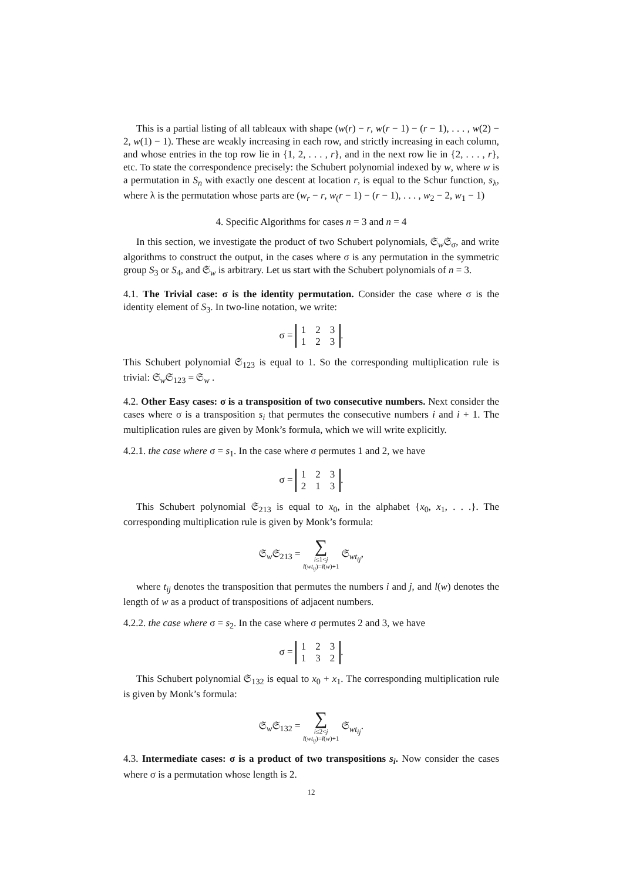This is a partial listing of all tableaux with shape (w(r) − r, w(r − 1) − (r − 1), . . . , w(2) − 2, w(1) − 1). These are weakly increasing in each row, and strictly increasing in each column, and whose entries in the top row lie in {1, 2, . . . , r}, and in the next row lie in {2, . . . , r}, etc. To state the correspondence precisely: the Schubert polynomial indexed by w, where w is a permutation in S<sub>n</sub> with exactly one descent at location r, is equal to the Schur function, s<sub>λ</sub>, where λ is the permutation whose parts are (w<sub>r</sub> − r, w<sub>(</sub>r − 1) − (r − 1), . . . , w<sub>2</sub> − 2, w<sub>1</sub> − 1)
4. Specific Algorithms for cases n = 3 and n = 4
In this section, we investigate the product of two Schubert polynomials, 𝔖<sub>w</sub>𝔖<sub>σ</sub>, and write algorithms to construct the output, in the cases where σ is any permutation in the symmetric group S<sub>3</sub> or S<sub>4</sub>, and 𝔖<sub>w</sub> is arbitrary. Let us start with the Schubert polynomials of n = 3.
4.1. The Trivial case: σ is the identity permutation. Consider the case where σ is the identity element of S<sub>3</sub>. In two-line notation, we write:
σ =
| 1 | 2 | 3 |
| 1 | 2 | 3 |
.
This Schubert polynomial 𝔖<sub>123</sub> is equal to 1. So the corresponding multiplication rule is trivial: 𝔖<sub>w</sub>𝔖<sub>123</sub> = 𝔖<sub>w</sub> .
4.2. Other Easy cases: σ is a transposition of two consecutive numbers. Next consider the cases where σ is a transposition s<sub>i</sub> that permutes the consecutive numbers i and i + 1. The multiplication rules are given by Monk’s formula, which we will write explicitly.
4.2.1. the case where σ = s<sub>1</sub>. In the case where σ permutes 1 and 2, we have
σ =
| 1 | 2 | 3 |
| 2 | 1 | 3 |
.
This Schubert polynomial 𝔖<sub>213</sub> is equal to x<sub>0</sub>, in the alphabet {x<sub>0</sub>, x<sub>1</sub>, . . .}. The corresponding multiplication rule is given by Monk’s formula:
𝔖<sub>w</sub>𝔖<sub>213</sub> = ∑
i≤1<j
l(wt<sub>ij</sub>)=l(w)+1 𝔖<sub>wt<sub>ij</sub></sub>,
where t<sub>ij</sub> denotes the transposition that permutes the numbers i and j, and l(w) denotes the length of w as a product of transpositions of adjacent numbers.
4.2.2. the case where σ = s<sub>2</sub>. In the case where σ permutes 2 and 3, we have
σ =
| 1 | 2 | 3 |
| 1 | 3 | 2 |
.
This Schubert polynomial 𝔖<sub>132</sub> is equal to x<sub>0</sub> + x<sub>1</sub>. The corresponding multiplication rule is given by Monk’s formula:
𝔖<sub>w</sub>𝔖<sub>132</sub> = ∑
i≤2<j
l(wt<sub>ij</sub>)=l(w)+1 𝔖<sub>wt<sub>ij</sub></sub>.
4.3. Intermediate cases: σ is a product of two transpositions s<sub>i</sub>. Now consider the cases where σ is a permutation whose length is 2.
12